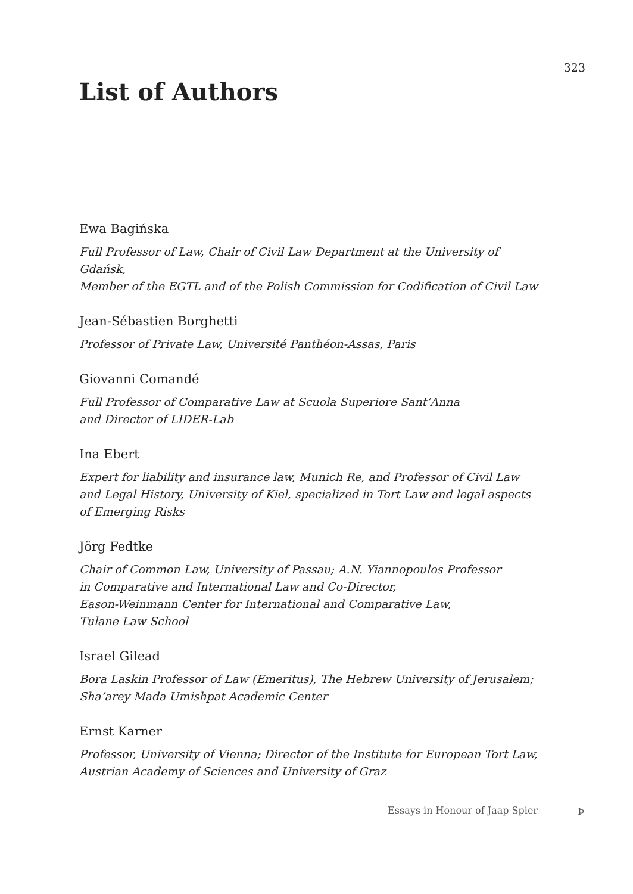323
List of Authors
Ewa Bagińska
Full Professor of Law, Chair of Civil Law Department at the University of Gdańsk,
Member of the EGTL and of the Polish Commission for Codification of Civil Law
Jean-Sébastien Borghetti
Professor of Private Law, Université Panthéon-Assas, Paris
Giovanni Comandé
Full Professor of Comparative Law at Scuola Superiore Sant’Anna
and Director of LIDER-Lab
Ina Ebert
Expert for liability and insurance law, Munich Re, and Professor of Civil Law
and Legal History, University of Kiel, specialized in Tort Law and legal aspects
of Emerging Risks
Jörg Fedtke
Chair of Common Law, University of Passau; A.N. Yiannopoulos Professor
in Comparative and International Law and Co-Director,
Eason-Weinmann Center for International and Comparative Law,
Tulane Law School
Israel Gilead
Bora Laskin Professor of Law (Emeritus), The Hebrew University of Jerusalem;
Sha’arey Mada Umishpat Academic Center
Ernst Karner
Professor, University of Vienna; Director of the Institute for European Tort Law,
Austrian Academy of Sciences and University of Graz
Essays in Honour of Jaap Spier Þ